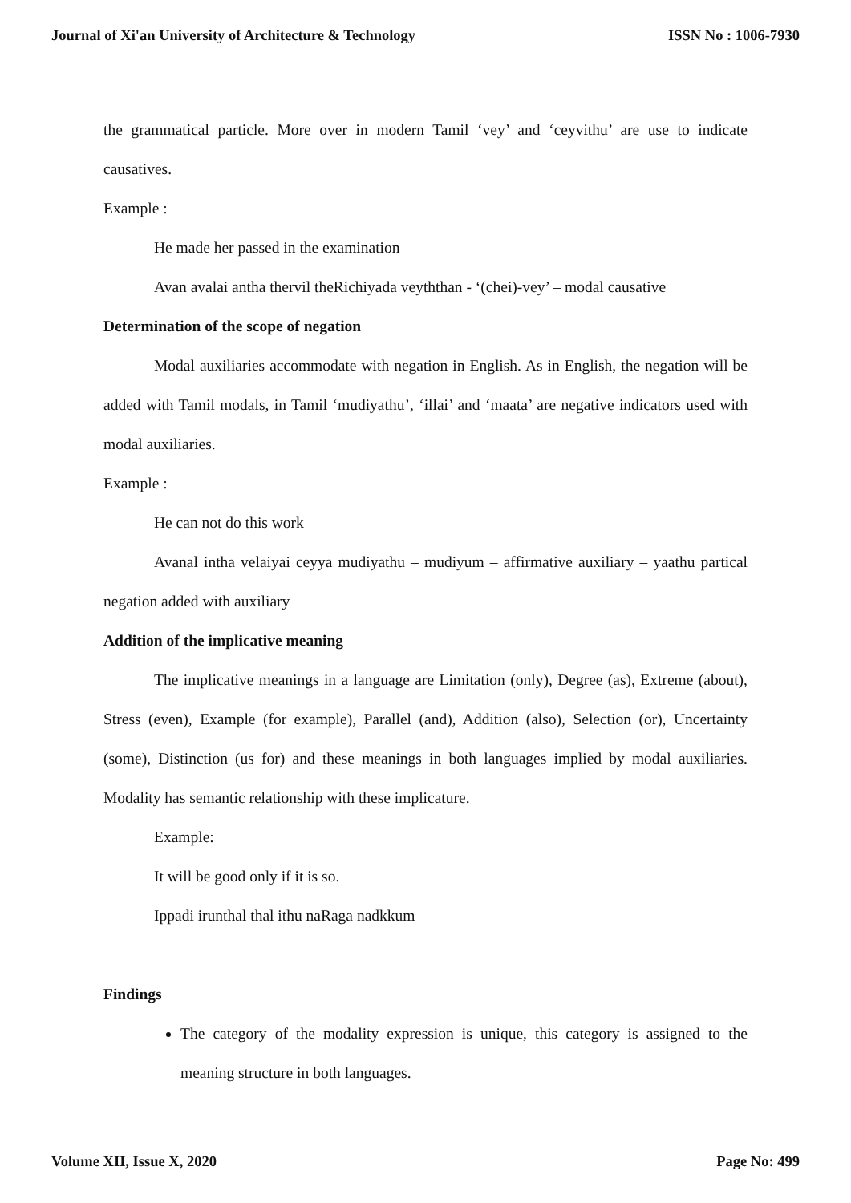Journal of Xi'an University of Architecture & Technology ISSN No : 1006-7930
the grammatical particle. More over in modern Tamil ‘vey’ and ‘ceyvithu’ are use to indicate causatives.
Example :
He made her passed in the examination
Avan avalai antha thervil theRichiyada veyththan - ‘(chei)-vey’ – modal causative
Determination of the scope of negation
Modal auxiliaries accommodate with negation in English. As in English, the negation will be added with Tamil modals, in Tamil ‘mudiyathu’, ‘illai’ and ‘maata’ are negative indicators used with modal auxiliaries.
Example :
He can not do this work
Avanal intha velaiyai ceyya mudiyathu – mudiyum – affirmative auxiliary – yaathu partical negation added with auxiliary
Addition of the implicative meaning
The implicative meanings in a language are Limitation (only), Degree (as), Extreme (about), Stress (even), Example (for example), Parallel (and), Addition (also), Selection (or), Uncertainty (some), Distinction (us for) and these meanings in both languages implied by modal auxiliaries. Modality has semantic relationship with these implicature.
Example:
It will be good only if it is so.
Ippadi irunthal thal ithu naRaga nadkkum
Findings
The category of the modality expression is unique, this category is assigned to the meaning structure in both languages.
Volume XII, Issue X, 2020 Page No: 499